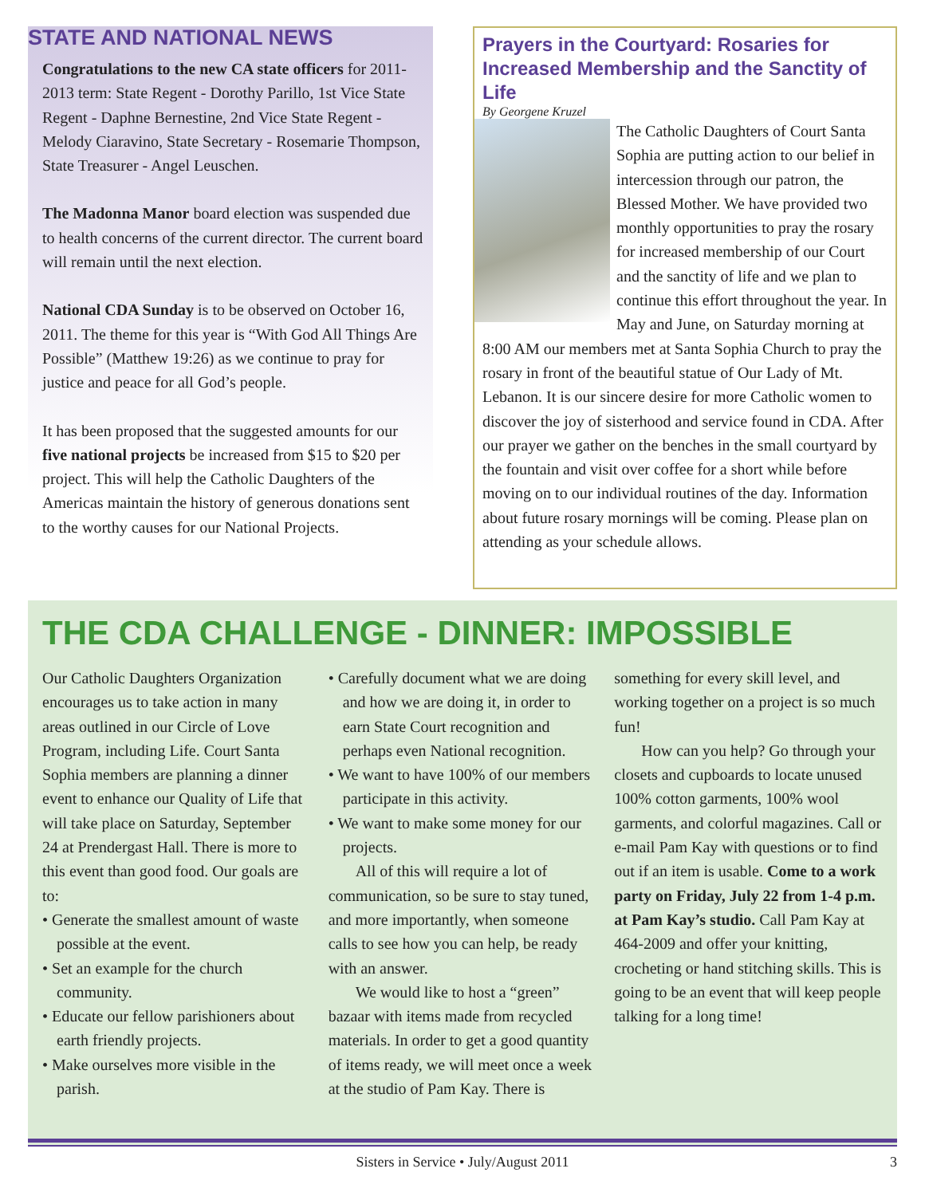STATE AND NATIONAL NEWS
Congratulations to the new CA state officers for 2011-2013 term: State Regent - Dorothy Parillo, 1st Vice State Regent - Daphne Bernestine, 2nd Vice State Regent - Melody Ciaravino, State Secretary - Rosemarie Thompson, State Treasurer - Angel Leuschen.
The Madonna Manor board election was suspended due to health concerns of the current director. The current board will remain until the next election.
National CDA Sunday is to be observed on October 16, 2011. The theme for this year is “With God All Things Are Possible” (Matthew 19:26) as we continue to pray for justice and peace for all God’s people.
It has been proposed that the suggested amounts for our five national projects be increased from $15 to $20 per project. This will help the Catholic Daughters of the Americas maintain the history of generous donations sent to the worthy causes for our National Projects.
Prayers in the Courtyard: Rosaries for Increased Membership and the Sanctity of Life
By Georgene Kruzel
The Catholic Daughters of Court Santa Sophia are putting action to our belief in intercession through our patron, the Blessed Mother. We have provided two monthly opportunities to pray the rosary for increased membership of our Court and the sanctity of life and we plan to continue this effort throughout the year. In May and June, on Saturday morning at 8:00 AM our members met at Santa Sophia Church to pray the rosary in front of the beautiful statue of Our Lady of Mt. Lebanon. It is our sincere desire for more Catholic women to discover the joy of sisterhood and service found in CDA. After our prayer we gather on the benches in the small courtyard by the fountain and visit over coffee for a short while before moving on to our individual routines of the day. Information about future rosary mornings will be coming. Please plan on attending as your schedule allows.
THE CDA CHALLENGE - DINNER: IMPOSSIBLE
Our Catholic Daughters Organization encourages us to take action in many areas outlined in our Circle of Love Program, including Life. Court Santa Sophia members are planning a dinner event to enhance our Quality of Life that will take place on Saturday, September 24 at Prendergast Hall. There is more to this event than good food. Our goals are to:
• Generate the smallest amount of waste possible at the event.
• Set an example for the church community.
• Educate our fellow parishioners about earth friendly projects.
• Make ourselves more visible in the parish.
• Carefully document what we are doing and how we are doing it, in order to earn State Court recognition and perhaps even National recognition.
• We want to have 100% of our members participate in this activity.
• We want to make some money for our projects.
All of this will require a lot of communication, so be sure to stay tuned, and more importantly, when someone calls to see how you can help, be ready with an answer.
We would like to host a “green” bazaar with items made from recycled materials. In order to get a good quantity of items ready, we will meet once a week at the studio of Pam Kay. There is something for every skill level, and working together on a project is so much fun!
How can you help? Go through your closets and cupboards to locate unused 100% cotton garments, 100% wool garments, and colorful magazines. Call or e-mail Pam Kay with questions or to find out if an item is usable. Come to a work party on Friday, July 22 from 1-4 p.m. at Pam Kay’s studio. Call Pam Kay at 464-2009 and offer your knitting, crocheting or hand stitching skills. This is going to be an event that will keep people talking for a long time!
Sisters in Service • July/August 2011 3